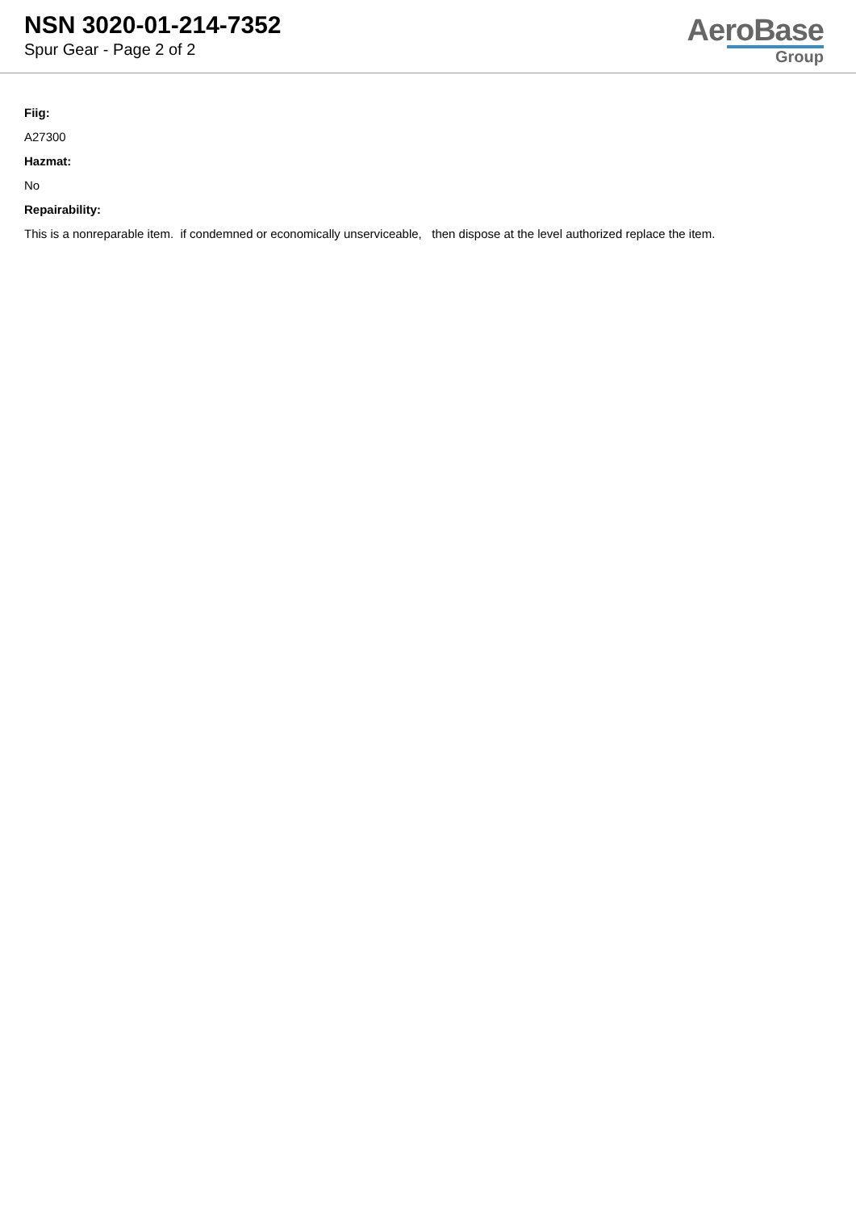NSN 3020-01-214-7352
Spur Gear - Page 2 of 2
AeroBase
Group
Fiig:
A27300
Hazmat:
No
Repairability:
This is a nonreparable item. if condemned or economically unserviceable, then dispose at the level authorized replace the item.